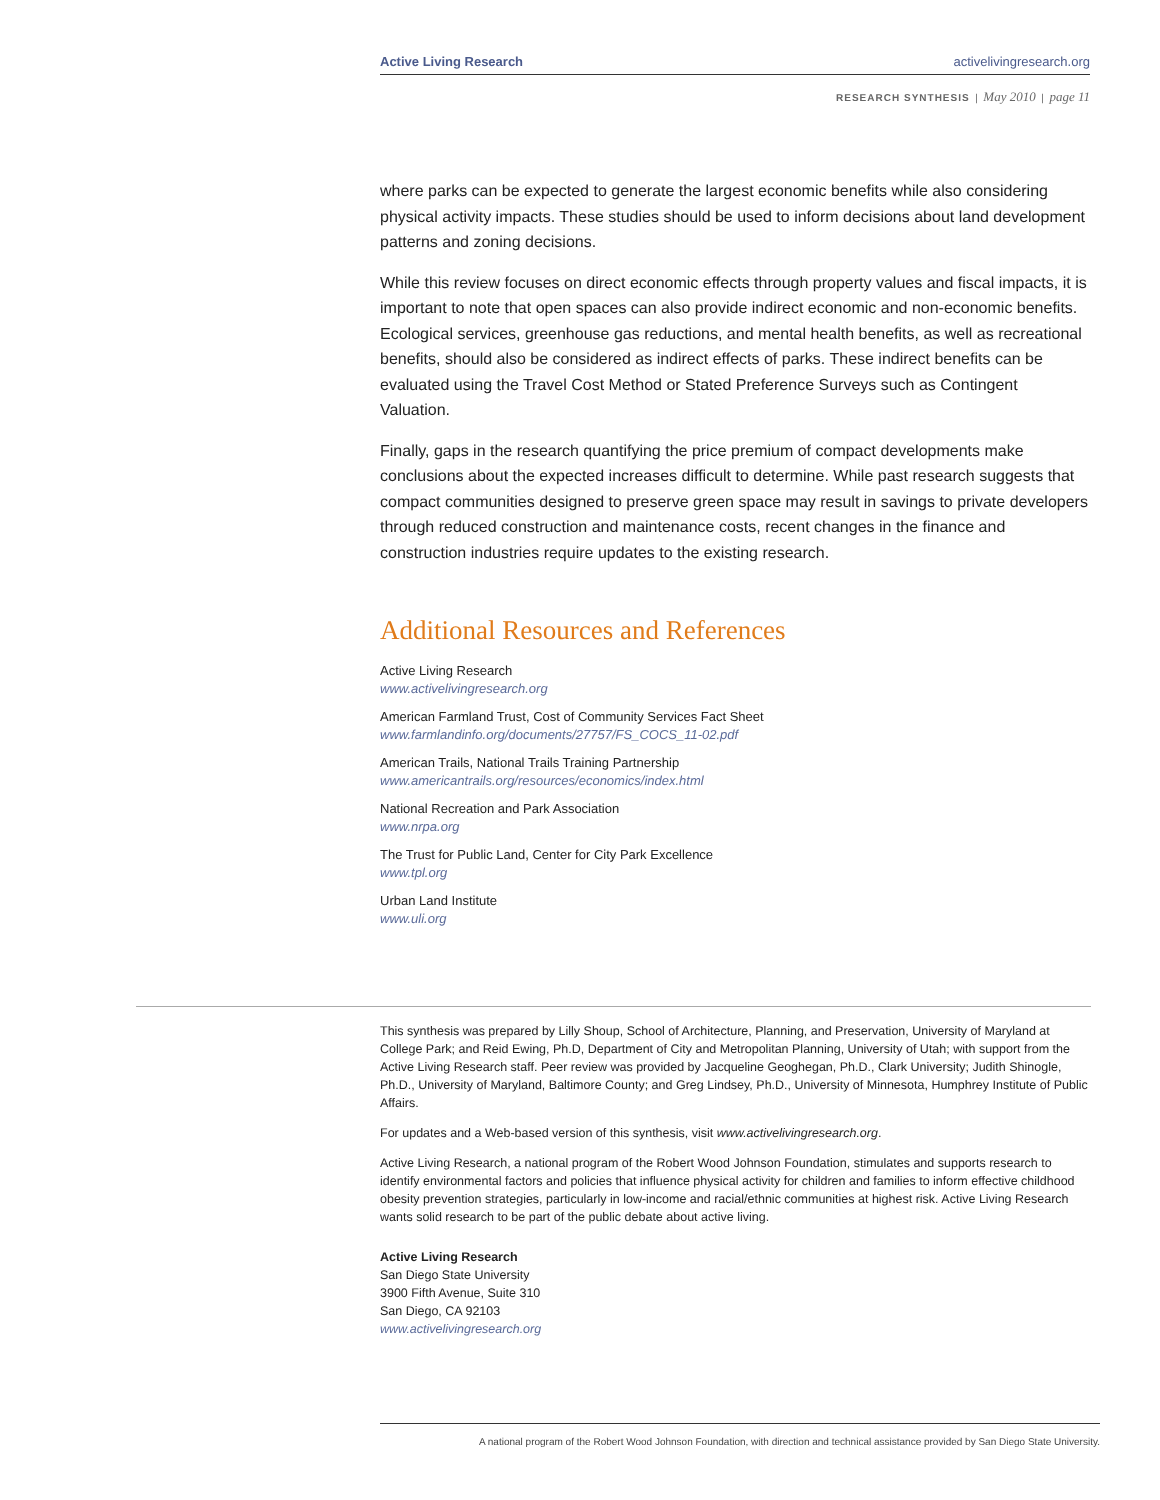Active Living Research activelivingresearch.org
RESEARCH SYNTHESIS | May 2010 | page 11
where parks can be expected to generate the largest economic benefits while also considering physical activity impacts. These studies should be used to inform decisions about land development patterns and zoning decisions.
While this review focuses on direct economic effects through property values and fiscal impacts, it is important to note that open spaces can also provide indirect economic and non-economic benefits. Ecological services, greenhouse gas reductions, and mental health benefits, as well as recreational benefits, should also be considered as indirect effects of parks. These indirect benefits can be evaluated using the Travel Cost Method or Stated Preference Surveys such as Contingent Valuation.
Finally, gaps in the research quantifying the price premium of compact developments make conclusions about the expected increases difficult to determine. While past research suggests that compact communities designed to preserve green space may result in savings to private developers through reduced construction and maintenance costs, recent changes in the finance and construction industries require updates to the existing research.
Additional Resources and References
Active Living Research
www.activelivingresearch.org
American Farmland Trust, Cost of Community Services Fact Sheet
www.farmlandinfo.org/documents/27757/FS_COCS_11-02.pdf
American Trails, National Trails Training Partnership
www.americantrails.org/resources/economics/index.html
National Recreation and Park Association
www.nrpa.org
The Trust for Public Land, Center for City Park Excellence
www.tpl.org
Urban Land Institute
www.uli.org
This synthesis was prepared by Lilly Shoup, School of Architecture, Planning, and Preservation, University of Maryland at College Park; and Reid Ewing, Ph.D, Department of City and Metropolitan Planning, University of Utah; with support from the Active Living Research staff. Peer review was provided by Jacqueline Geoghegan, Ph.D., Clark University; Judith Shinogle, Ph.D., University of Maryland, Baltimore County; and Greg Lindsey, Ph.D., University of Minnesota, Humphrey Institute of Public Affairs.
For updates and a Web-based version of this synthesis, visit www.activelivingresearch.org.
Active Living Research, a national program of the Robert Wood Johnson Foundation, stimulates and supports research to identify environmental factors and policies that influence physical activity for children and families to inform effective childhood obesity prevention strategies, particularly in low-income and racial/ethnic communities at highest risk. Active Living Research wants solid research to be part of the public debate about active living.
Active Living Research
San Diego State University
3900 Fifth Avenue, Suite 310
San Diego, CA 92103
www.activelivingresearch.org
A national program of the Robert Wood Johnson Foundation, with direction and technical assistance provided by San Diego State University.